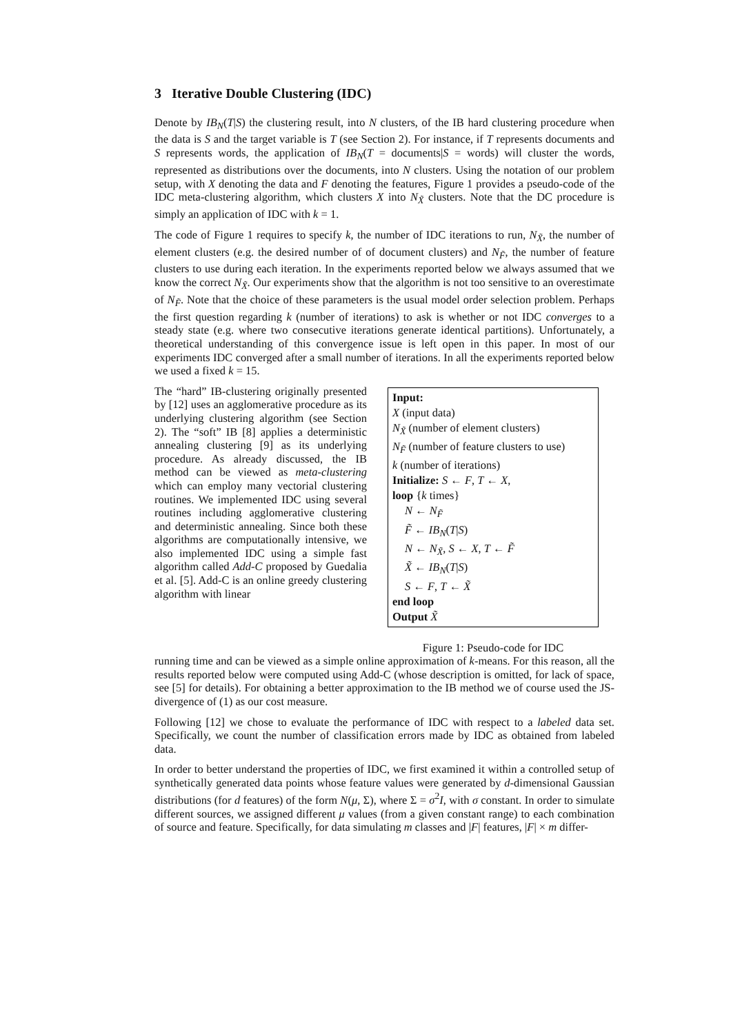3 Iterative Double Clustering (IDC)
Denote by IB<sub>N</sub>(T|S) the clustering result, into N clusters, of the IB hard clustering procedure when the data is S and the target variable is T (see Section 2). For instance, if T represents documents and S represents words, the application of IB<sub>N</sub>(T = documents|S = words) will cluster the words, represented as distributions over the documents, into N clusters. Using the notation of our problem setup, with X denoting the data and F denoting the features, Figure 1 provides a pseudo-code of the IDC meta-clustering algorithm, which clusters X into N<sub>X̃</sub> clusters. Note that the DC procedure is simply an application of IDC with k = 1.
The code of Figure 1 requires to specify k, the number of IDC iterations to run, N<sub>X̃</sub>, the number of element clusters (e.g. the desired number of of document clusters) and N<sub>F̃</sub>, the number of feature clusters to use during each iteration. In the experiments reported below we always assumed that we know the correct N<sub>X̃</sub>. Our experiments show that the algorithm is not too sensitive to an overestimate of N<sub>F̃</sub>. Note that the choice of these parameters is the usual model order selection problem. Perhaps the first question regarding k (number of iterations) to ask is whether or not IDC converges to a steady state (e.g. where two consecutive iterations generate identical partitions). Unfortunately, a theoretical understanding of this convergence issue is left open in this paper. In most of our experiments IDC converged after a small number of iterations. In all the experiments reported below we used a fixed k = 15.
The “hard” IB-clustering originally presented by [12] uses an agglomerative procedure as its underlying clustering algorithm (see Section 2). The “soft” IB [8] applies a deterministic annealing clustering [9] as its underlying procedure. As already discussed, the IB method can be viewed as meta-clustering which can employ many vectorial clustering routines. We implemented IDC using several routines including agglomerative clustering and deterministic annealing. Since both these algorithms are computationally intensive, we also implemented IDC using a simple fast algorithm called Add-C proposed by Guedalia et al. [5]. Add-C is an online greedy clustering algorithm with linear
Input:
X (input data)
N<sub>X̃</sub> (number of element clusters)
N<sub>F̃</sub> (number of feature clusters to use)
k (number of iterations)
Initialize: S ← F, T ← X,
loop {k times}
N ← N<sub>F̃</sub>
F̃ ← IB<sub>N</sub>(T|S)
N ← N<sub>X̃</sub>, S ← X, T ← F̃
X̃ ← IB<sub>N</sub>(T|S)
S ← F, T ← X̃
end loop
Output X̃
Figure 1: Pseudo-code for IDC
running time and can be viewed as a simple online approximation of k-means. For this reason, all the results reported below were computed using Add-C (whose description is omitted, for lack of space, see [5] for details). For obtaining a better approximation to the IB method we of course used the JS-divergence of (1) as our cost measure.
Following [12] we chose to evaluate the performance of IDC with respect to a labeled data set. Specifically, we count the number of classification errors made by IDC as obtained from labeled data.
In order to better understand the properties of IDC, we first examined it within a controlled setup of synthetically generated data points whose feature values were generated by d-dimensional Gaussian distributions (for d features) of the form N(μ, Σ), where Σ = σ<sup>2</sup>I, with σ constant. In order to simulate different sources, we assigned different μ values (from a given constant range) to each combination of source and feature. Specifically, for data simulating m classes and |F| features, |F| × m differ-